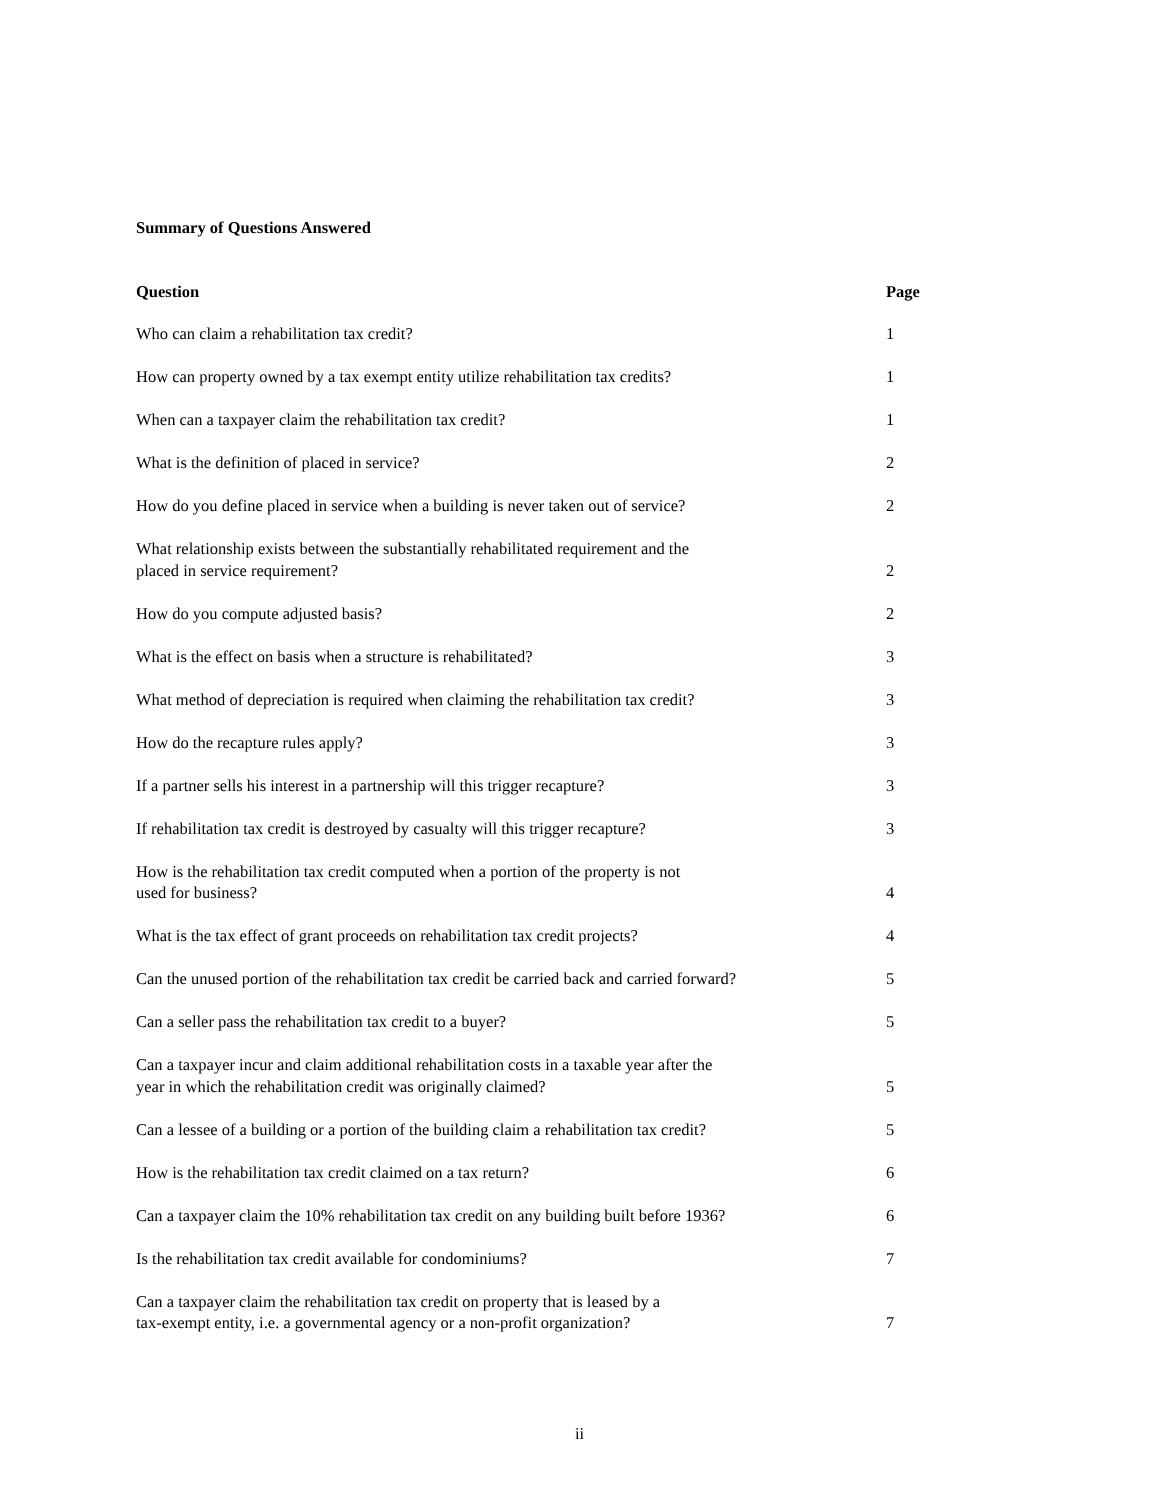Summary of Questions Answered
| Question | Page |
| --- | --- |
| Who can claim a rehabilitation tax credit? | 1 |
| How can property owned by a tax exempt entity utilize rehabilitation tax credits? | 1 |
| When can a taxpayer claim the rehabilitation tax credit? | 1 |
| What is the definition of placed in service? | 2 |
| How do you define placed in service when a building is never taken out of service? | 2 |
| What relationship exists between the substantially rehabilitated requirement and the placed in service requirement? | 2 |
| How do you compute adjusted basis? | 2 |
| What is the effect on basis when a structure is rehabilitated? | 3 |
| What method of depreciation is required when claiming the rehabilitation tax credit? | 3 |
| How do the recapture rules apply? | 3 |
| If a partner sells his interest in a partnership will this trigger recapture? | 3 |
| If rehabilitation tax credit is destroyed by casualty will this trigger recapture? | 3 |
| How is the rehabilitation tax credit computed when a portion of the property is not used for business? | 4 |
| What is the tax effect of grant proceeds on rehabilitation tax credit projects? | 4 |
| Can the unused portion of the rehabilitation tax credit be carried back and carried forward? | 5 |
| Can a seller pass the rehabilitation tax credit to a buyer? | 5 |
| Can a taxpayer incur and claim additional rehabilitation costs in a taxable year after the year in which the rehabilitation credit was originally claimed? | 5 |
| Can a lessee of a building or a portion of the building claim a rehabilitation tax credit? | 5 |
| How is the rehabilitation tax credit claimed on a tax return? | 6 |
| Can a taxpayer claim the 10% rehabilitation tax credit on any building built before 1936? | 6 |
| Is the rehabilitation tax credit available for condominiums? | 7 |
| Can a taxpayer claim the rehabilitation tax credit on property that is leased by a tax-exempt entity, i.e. a governmental agency or a non-profit organization? | 7 |
ii